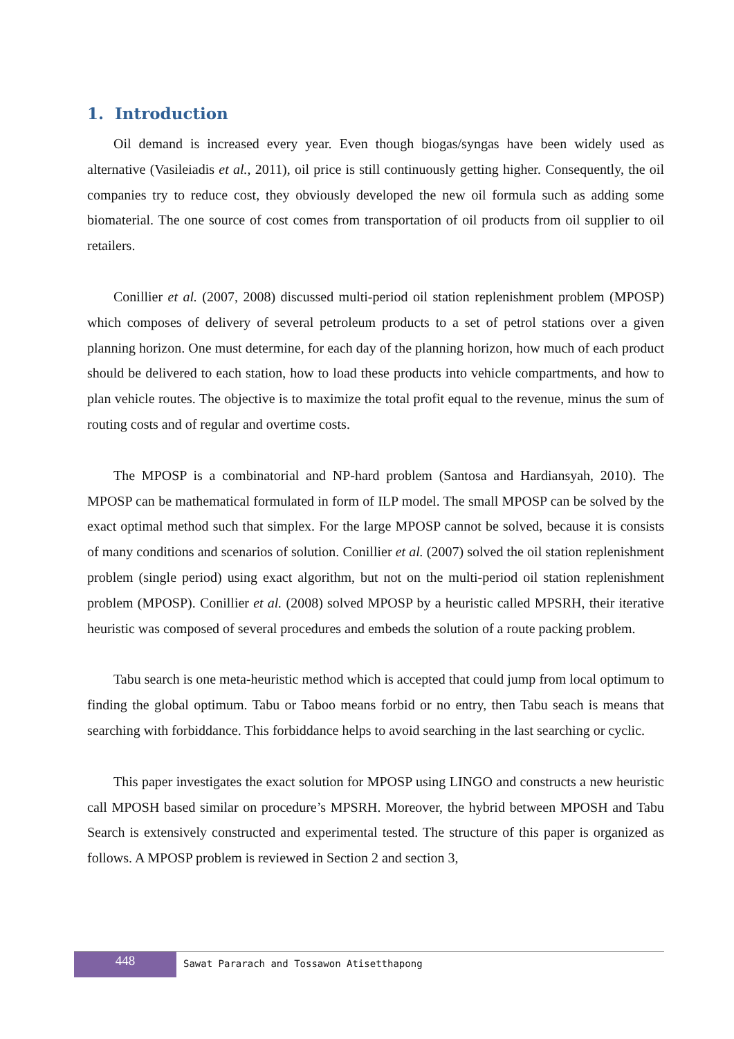1. Introduction
Oil demand is increased every year. Even though biogas/syngas have been widely used as alternative (Vasileiadis et al., 2011), oil price is still continuously getting higher. Consequently, the oil companies try to reduce cost, they obviously developed the new oil formula such as adding some biomaterial. The one source of cost comes from transportation of oil products from oil supplier to oil retailers.
Conillier et al. (2007, 2008) discussed multi-period oil station replenishment problem (MPOSP) which composes of delivery of several petroleum products to a set of petrol stations over a given planning horizon. One must determine, for each day of the planning horizon, how much of each product should be delivered to each station, how to load these products into vehicle compartments, and how to plan vehicle routes. The objective is to maximize the total profit equal to the revenue, minus the sum of routing costs and of regular and overtime costs.
The MPOSP is a combinatorial and NP-hard problem (Santosa and Hardiansyah, 2010). The MPOSP can be mathematical formulated in form of ILP model. The small MPOSP can be solved by the exact optimal method such that simplex. For the large MPOSP cannot be solved, because it is consists of many conditions and scenarios of solution. Conillier et al. (2007) solved the oil station replenishment problem (single period) using exact algorithm, but not on the multi-period oil station replenishment problem (MPOSP). Conillier et al. (2008) solved MPOSP by a heuristic called MPSRH, their iterative heuristic was composed of several procedures and embeds the solution of a route packing problem.
Tabu search is one meta-heuristic method which is accepted that could jump from local optimum to finding the global optimum. Tabu or Taboo means forbid or no entry, then Tabu seach is means that searching with forbiddance. This forbiddance helps to avoid searching in the last searching or cyclic.
This paper investigates the exact solution for MPOSP using LINGO and constructs a new heuristic call MPOSH based similar on procedure’s MPSRH. Moreover, the hybrid between MPOSH and Tabu Search is extensively constructed and experimental tested. The structure of this paper is organized as follows. A MPOSP problem is reviewed in Section 2 and section 3,
448
Sawat Pararach and Tossawon Atisetthapong